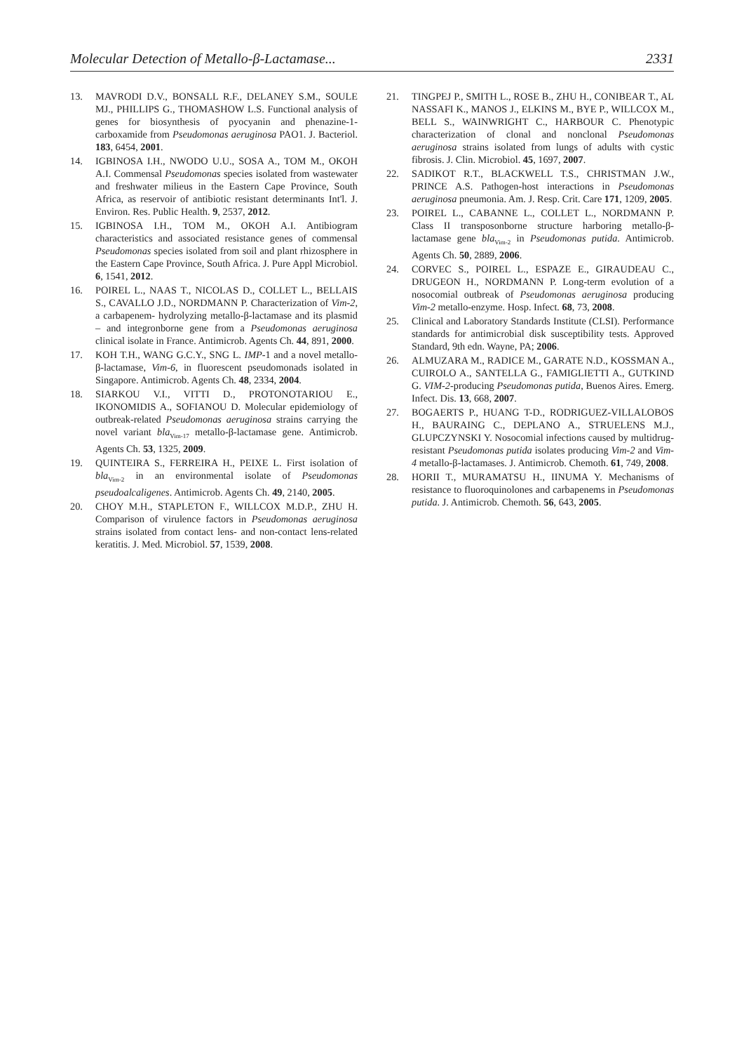Molecular Detection of Metallo-β-Lactamase... 2331
13. MAVRODI D.V., BONSALL R.F., DELANEY S.M., SOULE MJ., PHILLIPS G., THOMASHOW L.S. Functional analysis of genes for biosynthesis of pyocyanin and phenazine-1-carboxamide from Pseudomonas aeruginosa PAO1. J. Bacteriol. 183, 6454, 2001.
14. IGBINOSA I.H., NWODO U.U., SOSA A., TOM M., OKOH A.I. Commensal Pseudomonas species isolated from wastewater and freshwater milieus in the Eastern Cape Province, South Africa, as reservoir of antibiotic resistant determinants Int'l. J. Environ. Res. Public Health. 9, 2537, 2012.
15. IGBINOSA I.H., TOM M., OKOH A.I. Antibiogram characteristics and associated resistance genes of commensal Pseudomonas species isolated from soil and plant rhizosphere in the Eastern Cape Province, South Africa. J. Pure Appl Microbiol. 6, 1541, 2012.
16. POIREL L., NAAS T., NICOLAS D., COLLET L., BELLAIS S., CAVALLO J.D., NORDMANN P. Characterization of Vim-2, a carbapenem- hydrolyzing metallo-β-lactamase and its plasmid – and integronborne gene from a Pseudomonas aeruginosa clinical isolate in France. Antimicrob. Agents Ch. 44, 891, 2000.
17. KOH T.H., WANG G.C.Y., SNG L. IMP-1 and a novel metallo-β-lactamase, Vim-6, in fluorescent pseudomonads isolated in Singapore. Antimicrob. Agents Ch. 48, 2334, 2004.
18. SIARKOU V.I., VITTI D., PROTONOTARIOU E., IKONOMIDIS A., SOFIANOU D. Molecular epidemiology of outbreak-related Pseudomonas aeruginosa strains carrying the novel variant bla<sub>Vim-17</sub> metallo-β-lactamase gene. Antimicrob. Agents Ch. 53, 1325, 2009.
19. QUINTEIRA S., FERREIRA H., PEIXE L. First isolation of bla<sub>Vim-2</sub> in an environmental isolate of Pseudomonas pseudoalcaligenes. Antimicrob. Agents Ch. 49, 2140, 2005.
20. CHOY M.H., STAPLETON F., WILLCOX M.D.P., ZHU H. Comparison of virulence factors in Pseudomonas aeruginosa strains isolated from contact lens- and non-contact lens-related keratitis. J. Med. Microbiol. 57, 1539, 2008.
21. TINGPEJ P., SMITH L., ROSE B., ZHU H., CONIBEAR T., AL NASSAFI K., MANOS J., ELKINS M., BYE P., WILLCOX M., BELL S., WAINWRIGHT C., HARBOUR C. Phenotypic characterization of clonal and nonclonal Pseudomonas aeruginosa strains isolated from lungs of adults with cystic fibrosis. J. Clin. Microbiol. 45, 1697, 2007.
22. SADIKOT R.T., BLACKWELL T.S., CHRISTMAN J.W., PRINCE A.S. Pathogen-host interactions in Pseudomonas aeruginosa pneumonia. Am. J. Resp. Crit. Care 171, 1209, 2005.
23. POIREL L., CABANNE L., COLLET L., NORDMANN P. Class II transposonborne structure harboring metallo-β-lactamase gene bla<sub>Vim-2</sub> in Pseudomonas putida. Antimicrob. Agents Ch. 50, 2889, 2006.
24. CORVEC S., POIREL L., ESPAZE E., GIRAUDEAU C., DRUGEON H., NORDMANN P. Long-term evolution of a nosocomial outbreak of Pseudomonas aeruginosa producing Vim-2 metallo-enzyme. Hosp. Infect. 68, 73, 2008.
25. Clinical and Laboratory Standards Institute (CLSI). Performance standards for antimicrobial disk susceptibility tests. Approved Standard, 9th edn. Wayne, PA; 2006.
26. ALMUZARA M., RADICE M., GARATE N.D., KOSSMAN A., CUIROLO A., SANTELLA G., FAMIGLIETTI A., GUTKIND G. VIM-2-producing Pseudomonas putida, Buenos Aires. Emerg. Infect. Dis. 13, 668, 2007.
27. BOGAERTS P., HUANG T-D., RODRIGUEZ-VILLALOBOS H., BAURAING C., DEPLANO A., STRUELENS M.J., GLUPCZYNSKI Y. Nosocomial infections caused by multidrug-resistant Pseudomonas putida isolates producing Vim-2 and Vim-4 metallo-β-lactamases. J. Antimicrob. Chemoth. 61, 749, 2008.
28. HORII T., MURAMATSU H., IINUMA Y. Mechanisms of resistance to fluoroquinolones and carbapenems in Pseudomonas putida. J. Antimicrob. Chemoth. 56, 643, 2005.